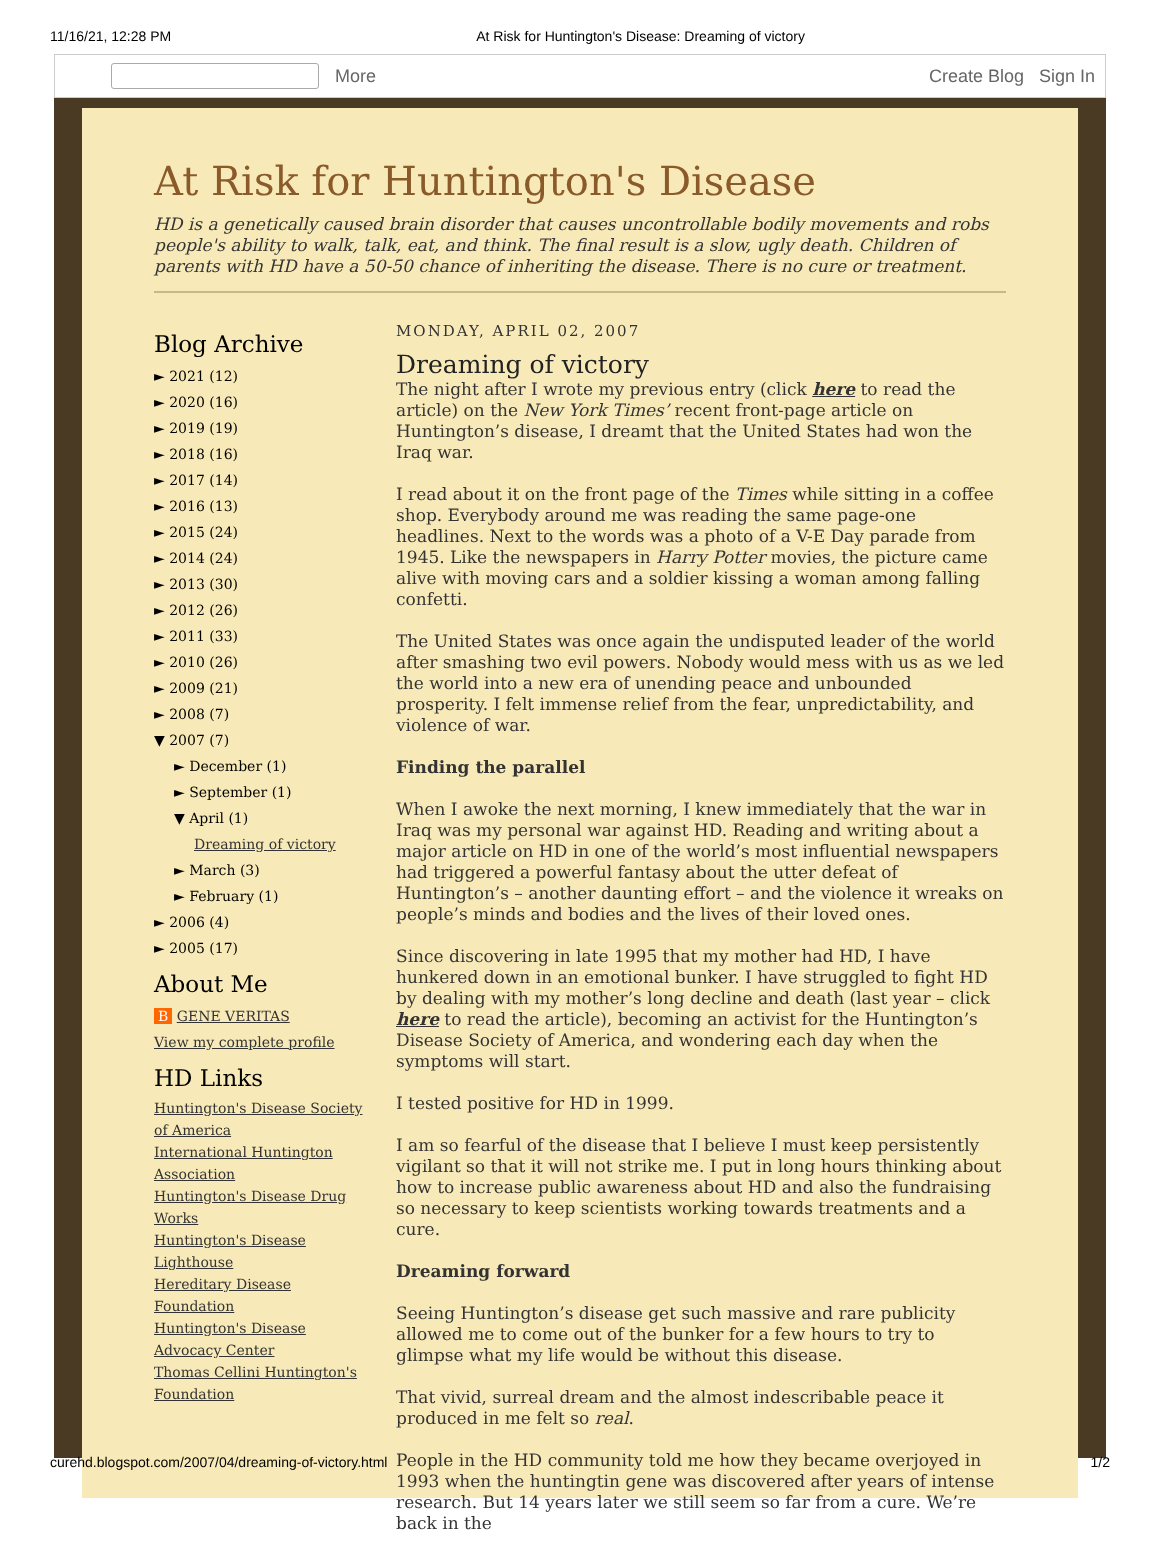11/16/21, 12:28 PM At Risk for Huntington's Disease: Dreaming of victory
More Create Blog Sign In
At Risk for Huntington's Disease
HD is a genetically caused brain disorder that causes uncontrollable bodily movements and robs people's ability to walk, talk, eat, and think. The final result is a slow, ugly death. Children of parents with HD have a 50-50 chance of inheriting the disease. There is no cure or treatment.
Blog Archive
► 2021 (12)
► 2020 (16)
► 2019 (19)
► 2018 (16)
► 2017 (14)
► 2016 (13)
► 2015 (24)
► 2014 (24)
► 2013 (30)
► 2012 (26)
► 2011 (33)
► 2010 (26)
► 2009 (21)
► 2008 (7)
▼ 2007 (7)
► December (1)
► September (1)
▼ April (1)
Dreaming of victory
► March (3)
► February (1)
► 2006 (4)
► 2005 (17)
About Me
B GENE VERITAS
View my complete profile
HD Links
Huntington's Disease Society of America
International Huntington Association
Huntington's Disease Drug Works
Huntington's Disease Lighthouse
Hereditary Disease Foundation
Huntington's Disease Advocacy Center
Thomas Cellini Huntington's Foundation
MONDAY, APRIL 02, 2007
Dreaming of victory
The night after I wrote my previous entry (click here to read the article) on the New York Times’ recent front-page article on Huntington’s disease, I dreamt that the United States had won the Iraq war.
I read about it on the front page of the Times while sitting in a coffee shop. Everybody around me was reading the same page-one headlines. Next to the words was a photo of a V-E Day parade from 1945. Like the newspapers in Harry Potter movies, the picture came alive with moving cars and a soldier kissing a woman among falling confetti.
The United States was once again the undisputed leader of the world after smashing two evil powers. Nobody would mess with us as we led the world into a new era of unending peace and unbounded prosperity. I felt immense relief from the fear, unpredictability, and violence of war.
Finding the parallel
When I awoke the next morning, I knew immediately that the war in Iraq was my personal war against HD. Reading and writing about a major article on HD in one of the world’s most influential newspapers had triggered a powerful fantasy about the utter defeat of Huntington’s – another daunting effort – and the violence it wreaks on people’s minds and bodies and the lives of their loved ones.
Since discovering in late 1995 that my mother had HD, I have hunkered down in an emotional bunker. I have struggled to fight HD by dealing with my mother’s long decline and death (last year – click here to read the article), becoming an activist for the Huntington’s Disease Society of America, and wondering each day when the symptoms will start.
I tested positive for HD in 1999.
I am so fearful of the disease that I believe I must keep persistently vigilant so that it will not strike me. I put in long hours thinking about how to increase public awareness about HD and also the fundraising so necessary to keep scientists working towards treatments and a cure.
Dreaming forward
Seeing Huntington’s disease get such massive and rare publicity allowed me to come out of the bunker for a few hours to try to glimpse what my life would be without this disease.
That vivid, surreal dream and the almost indescribable peace it produced in me felt so real.
People in the HD community told me how they became overjoyed in 1993 when the huntingtin gene was discovered after years of intense research. But 14 years later we still seem so far from a cure. We’re back in the
curehd.blogspot.com/2007/04/dreaming-of-victory.html 1/2